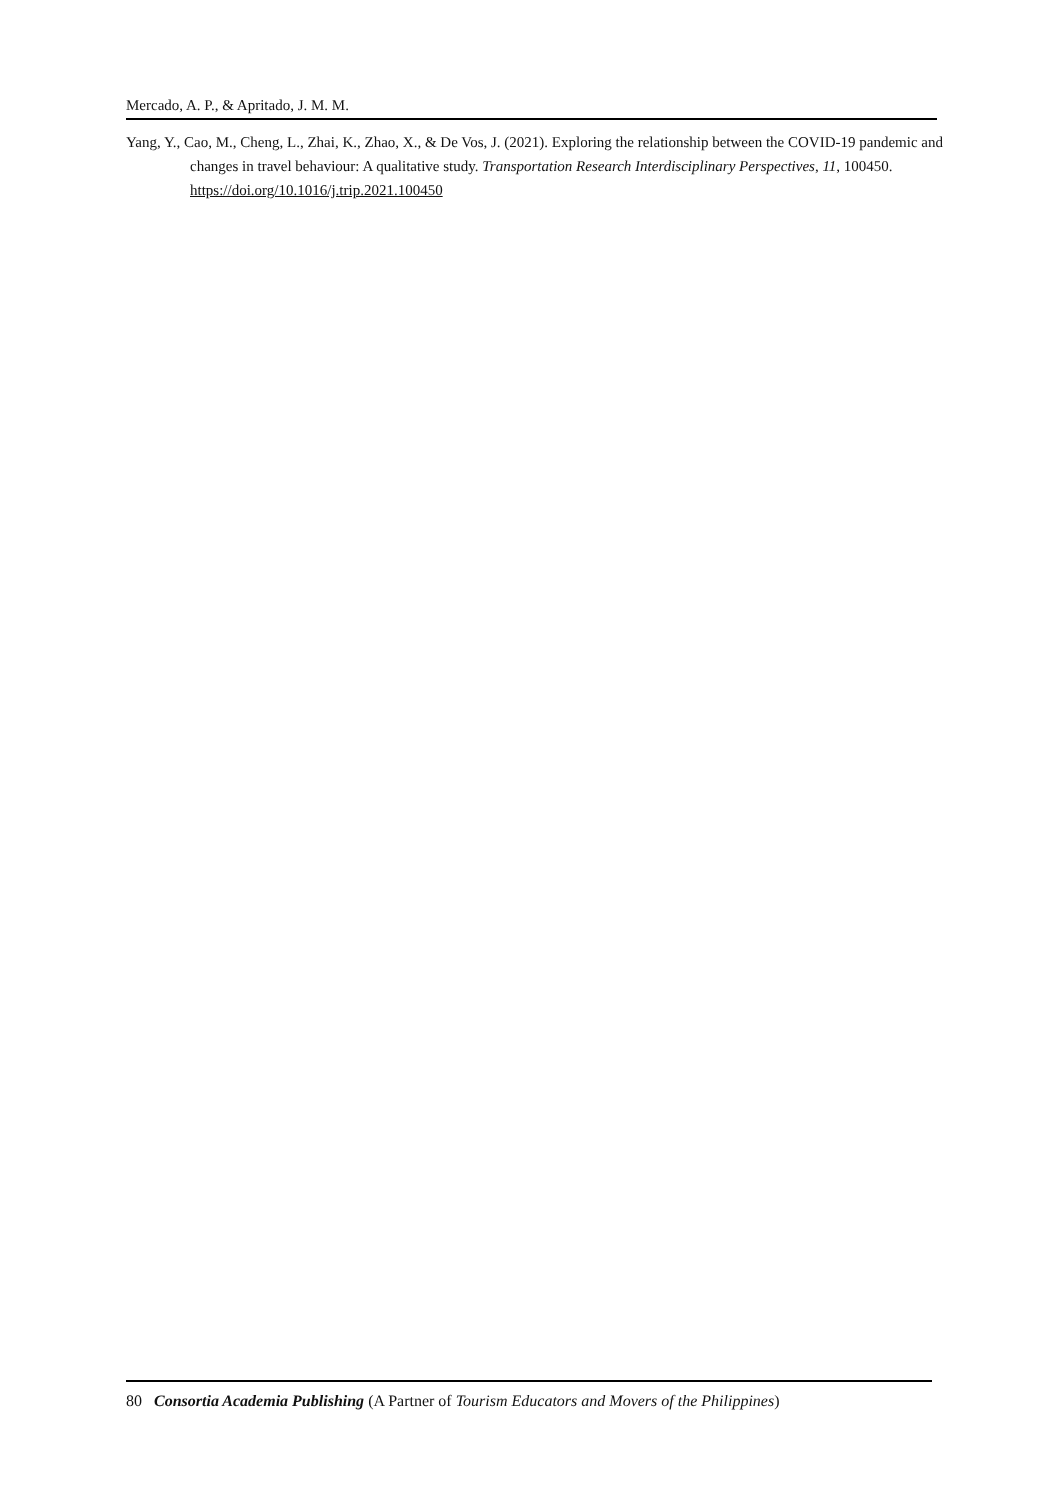Mercado, A. P., & Apritado, J. M. M.
Yang, Y., Cao, M., Cheng, L., Zhai, K., Zhao, X., & De Vos, J. (2021). Exploring the relationship between the COVID-19 pandemic and changes in travel behaviour: A qualitative study. Transportation Research Interdisciplinary Perspectives, 11, 100450. https://doi.org/10.1016/j.trip.2021.100450
80 Consortia Academia Publishing (A Partner of Tourism Educators and Movers of the Philippines)